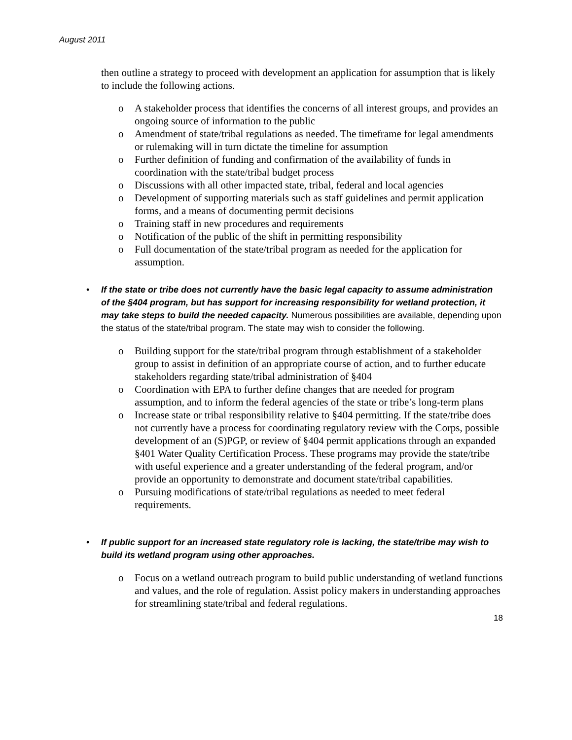August 2011
then outline a strategy to proceed with development an application for assumption that is likely to include the following actions.
o A stakeholder process that identifies the concerns of all interest groups, and provides an ongoing source of information to the public
o Amendment of state/tribal regulations as needed. The timeframe for legal amendments or rulemaking will in turn dictate the timeline for assumption
o Further definition of funding and confirmation of the availability of funds in coordination with the state/tribal budget process
o Discussions with all other impacted state, tribal, federal and local agencies
o Development of supporting materials such as staff guidelines and permit application forms, and a means of documenting permit decisions
o Training staff in new procedures and requirements
o Notification of the public of the shift in permitting responsibility
o Full documentation of the state/tribal program as needed for the application for assumption.
• If the state or tribe does not currently have the basic legal capacity to assume administration of the §404 program, but has support for increasing responsibility for wetland protection, it may take steps to build the needed capacity. Numerous possibilities are available, depending upon the status of the state/tribal program. The state may wish to consider the following.
o Building support for the state/tribal program through establishment of a stakeholder group to assist in definition of an appropriate course of action, and to further educate stakeholders regarding state/tribal administration of §404
o Coordination with EPA to further define changes that are needed for program assumption, and to inform the federal agencies of the state or tribe’s long-term plans
o Increase state or tribal responsibility relative to §404 permitting. If the state/tribe does not currently have a process for coordinating regulatory review with the Corps, possible development of an (S)PGP, or review of §404 permit applications through an expanded §401 Water Quality Certification Process. These programs may provide the state/tribe with useful experience and a greater understanding of the federal program, and/or provide an opportunity to demonstrate and document state/tribal capabilities.
o Pursuing modifications of state/tribal regulations as needed to meet federal requirements.
• If public support for an increased state regulatory role is lacking, the state/tribe may wish to build its wetland program using other approaches.
o Focus on a wetland outreach program to build public understanding of wetland functions and values, and the role of regulation. Assist policy makers in understanding approaches for streamlining state/tribal and federal regulations.
18